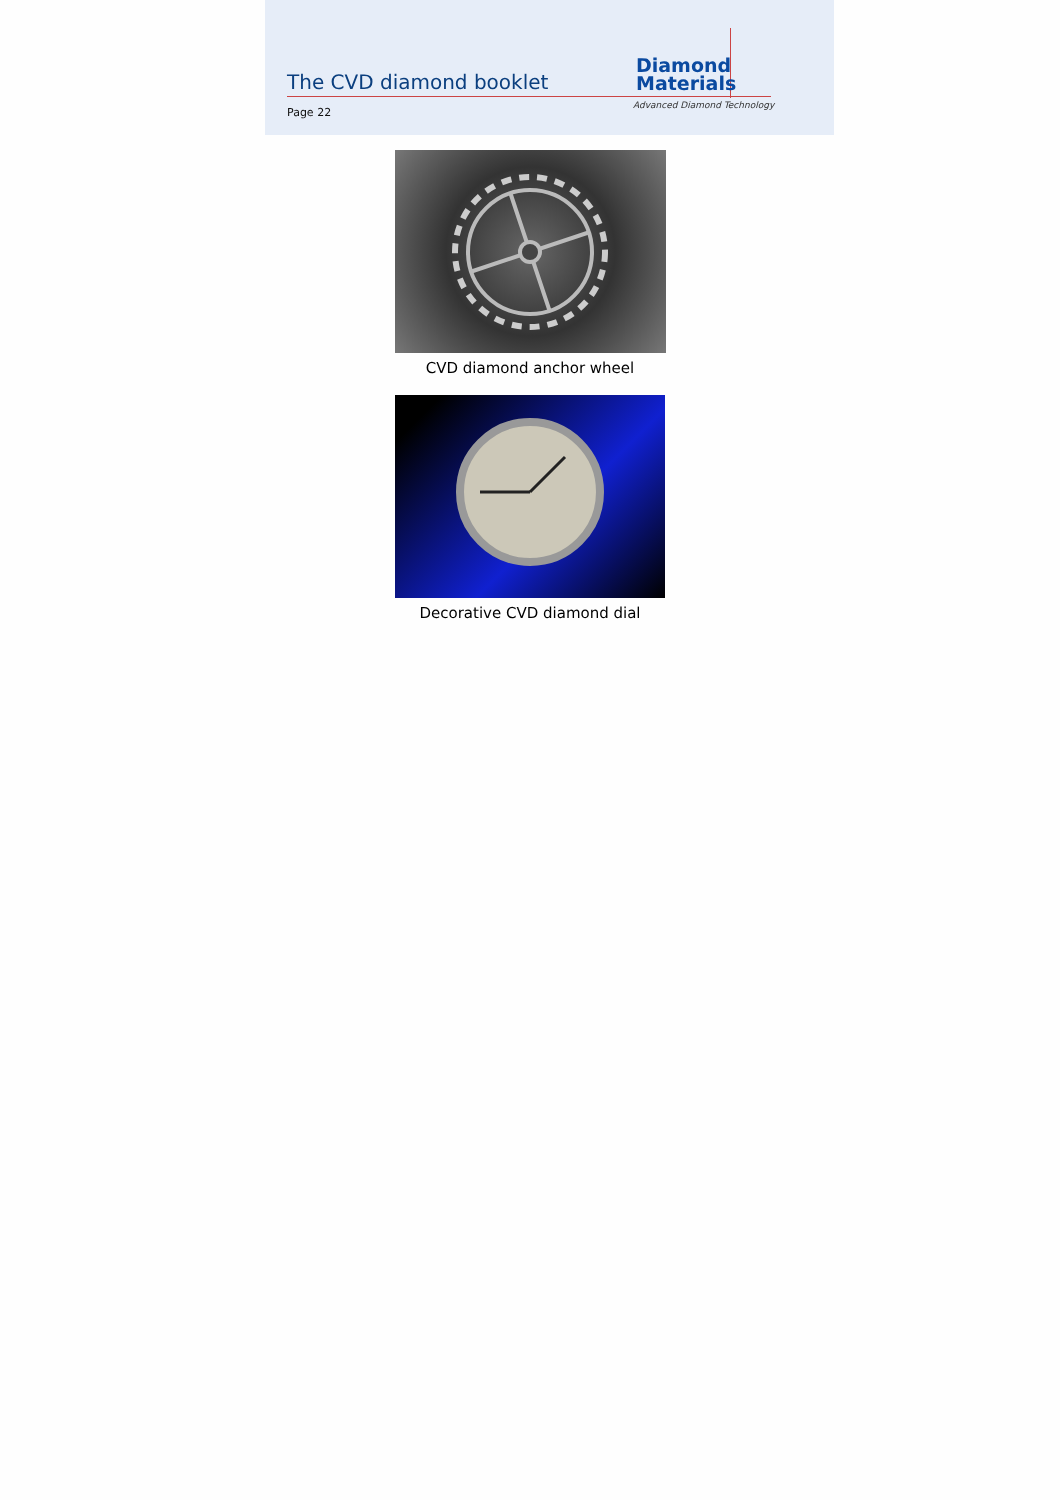The CVD diamond booklet
Page 22
Diamond
Materials
Advanced Diamond Technology
CVD diamond anchor wheel
Decorative CVD diamond dial